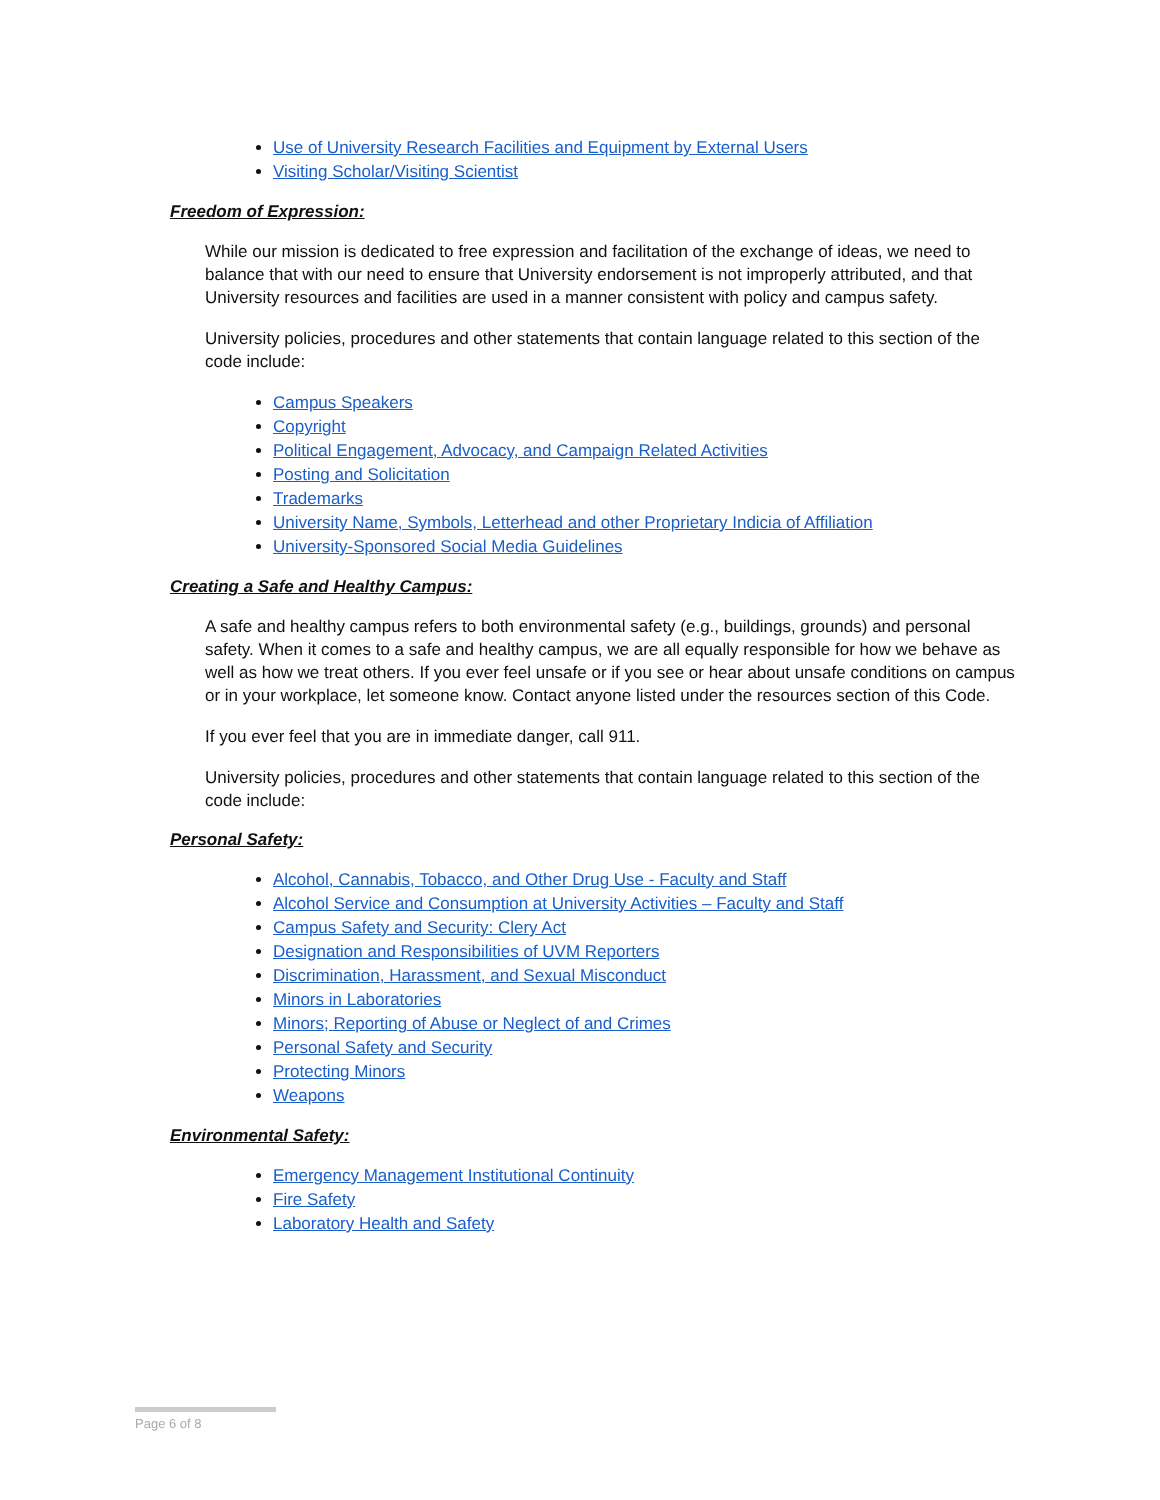Use of University Research Facilities and Equipment by External Users
Visiting Scholar/Visiting Scientist
Freedom of Expression:
While our mission is dedicated to free expression and facilitation of the exchange of ideas, we need to balance that with our need to ensure that University endorsement is not improperly attributed, and that University resources and facilities are used in a manner consistent with policy and campus safety.
University policies, procedures and other statements that contain language related to this section of the code include:
Campus Speakers
Copyright
Political Engagement, Advocacy, and Campaign Related Activities
Posting and Solicitation
Trademarks
University Name, Symbols, Letterhead and other Proprietary Indicia of Affiliation
University-Sponsored Social Media Guidelines
Creating a Safe and Healthy Campus:
A safe and healthy campus refers to both environmental safety (e.g., buildings, grounds) and personal safety. When it comes to a safe and healthy campus, we are all equally responsible for how we behave as well as how we treat others. If you ever feel unsafe or if you see or hear about unsafe conditions on campus or in your workplace, let someone know. Contact anyone listed under the resources section of this Code.
If you ever feel that you are in immediate danger, call 911.
University policies, procedures and other statements that contain language related to this section of the code include:
Personal Safety:
Alcohol, Cannabis, Tobacco, and Other Drug Use - Faculty and Staff
Alcohol Service and Consumption at University Activities – Faculty and Staff
Campus Safety and Security: Clery Act
Designation and Responsibilities of UVM Reporters
Discrimination, Harassment, and Sexual Misconduct
Minors in Laboratories
Minors; Reporting of Abuse or Neglect of and Crimes
Personal Safety and Security
Protecting Minors
Weapons
Environmental Safety:
Emergency Management Institutional Continuity
Fire Safety
Laboratory Health and Safety
Page 6 of 8